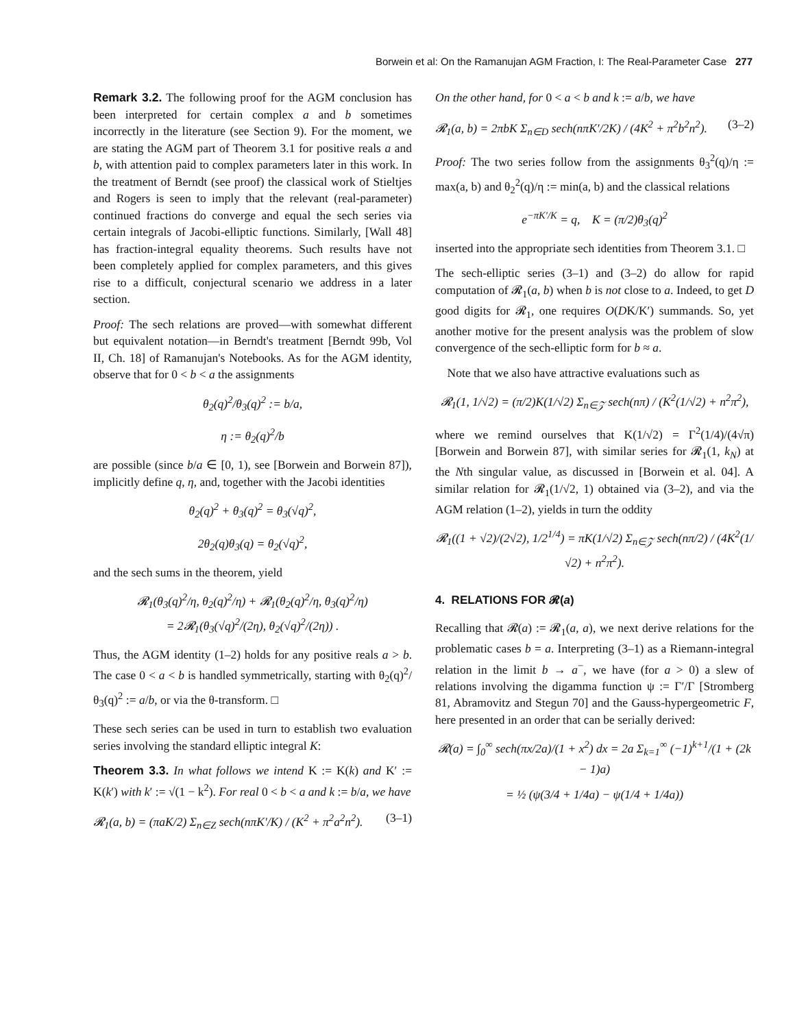Borwein et al: On the Ramanujan AGM Fraction, I: The Real-Parameter Case 277
Remark 3.2. The following proof for the AGM conclusion has been interpreted for certain complex a and b sometimes incorrectly in the literature (see Section 9). For the moment, we are stating the AGM part of Theorem 3.1 for positive reals a and b, with attention paid to complex parameters later in this work. In the treatment of Berndt (see proof) the classical work of Stieltjes and Rogers is seen to imply that the relevant (real-parameter) continued fractions do converge and equal the sech series via certain integrals of Jacobi-elliptic functions. Similarly, [Wall 48] has fraction-integral equality theorems. Such results have not been completely applied for complex parameters, and this gives rise to a difficult, conjectural scenario we address in a later section.
Proof: The sech relations are proved—with somewhat different but equivalent notation—in Berndt's treatment [Berndt 99b, Vol II, Ch. 18] of Ramanujan's Notebooks. As for the AGM identity, observe that for 0 < b < a the assignments
θ<sub>2</sub>(q)<sup>2</sup>/θ<sub>3</sub>(q)<sup>2</sup> := b/a,
η := θ<sub>2</sub>(q)<sup>2</sup>/b
are possible (since b/a ∈ [0, 1), see [Borwein and Borwein 87]), implicitly define q, η, and, together with the Jacobi identities
θ<sub>2</sub>(q)<sup>2</sup> + θ<sub>3</sub>(q)<sup>2</sup> = θ<sub>3</sub>(√q)<sup>2</sup>,
2θ<sub>2</sub>(q)θ<sub>3</sub>(q) = θ<sub>2</sub>(√q)<sup>2</sup>,
and the sech sums in the theorem, yield
𝓡<sub>1</sub>(θ<sub>3</sub>(q)<sup>2</sup>/η, θ<sub>2</sub>(q)<sup>2</sup>/η) + 𝓡<sub>1</sub>(θ<sub>2</sub>(q)<sup>2</sup>/η, θ<sub>3</sub>(q)<sup>2</sup>/η)
= 2𝓡<sub>1</sub>(θ<sub>3</sub>(√q)<sup>2</sup>/(2η), θ<sub>2</sub>(√q)<sup>2</sup>/(2η)) .
Thus, the AGM identity (1–2) holds for any positive reals a > b. The case 0 < a < b is handled symmetrically, starting with θ<sub>2</sub>(q)<sup>2</sup>/θ<sub>3</sub>(q)<sup>2</sup> := a/b, or via the θ-transform. □
These sech series can be used in turn to establish two evaluation series involving the standard elliptic integral K:
Theorem 3.3. In what follows we intend K := K(k) and K′ := K(k′) with k′ := √(1 − k<sup>2</sup>). For real 0 < b < a and k := b/a, we have
𝓡<sub>1</sub>(a, b) = (πaK/2) Σ<sub>n∈Z</sub> sech(nπK′/K) / (K<sup>2</sup> + π<sup>2</sup>a<sup>2</sup>n<sup>2</sup>). (3–1)
On the other hand, for 0 < a < b and k := a/b, we have
𝓡<sub>1</sub>(a, b) = 2πbK Σ<sub>n∈D</sub> sech(nπK′/2K) / (4K<sup>2</sup> + π<sup>2</sup>b<sup>2</sup>n<sup>2</sup>). (3–2)
Proof: The two series follow from the assignments θ<sub>3</sub><sup>2</sup>(q)/η := max(a, b) and θ<sub>2</sub><sup>2</sup>(q)/η := min(a, b) and the classical relations
e<sup>−πK′/K</sup> = q, K = (π/2)θ<sub>3</sub>(q)<sup>2</sup>
inserted into the appropriate sech identities from Theorem 3.1. □
The sech-elliptic series (3–1) and (3–2) do allow for rapid computation of 𝓡<sub>1</sub>(a, b) when b is not close to a. Indeed, to get D good digits for 𝓡<sub>1</sub>, one requires O(DK/K′) summands. So, yet another motive for the present analysis was the problem of slow convergence of the sech-elliptic form for b ≈ a.
Note that we also have attractive evaluations such as
𝓡<sub>1</sub>(1, 1/√2) = (π/2)K(1/√2) Σ<sub>n∈𝒵</sub> sech(nπ) / (K<sup>2</sup>(1/√2) + n<sup>2</sup>π<sup>2</sup>),
where we remind ourselves that K(1/√2) = Γ<sup>2</sup>(1/4)/(4√π) [Borwein and Borwein 87], with similar series for 𝓡<sub>1</sub>(1, k<sub>N</sub>) at the Nth singular value, as discussed in [Borwein et al. 04]. A similar relation for 𝓡<sub>1</sub>(1/√2, 1) obtained via (3–2), and via the AGM relation (1–2), yields in turn the oddity
𝓡<sub>1</sub>((1 + √2)/(2√2), 1/2<sup>1/4</sup>) = πK(1/√2) Σ<sub>n∈𝒵</sub> sech(nπ/2) / (4K<sup>2</sup>(1/√2) + n<sup>2</sup>π<sup>2</sup>).
4. RELATIONS FOR 𝓡(a)
Recalling that 𝓡(a) := 𝓡<sub>1</sub>(a, a), we next derive relations for the problematic cases b = a. Interpreting (3–1) as a Riemann-integral relation in the limit b → a<sup>−</sup>, we have (for a > 0) a slew of relations involving the digamma function ψ := Γ′/Γ [Stromberg 81, Abramovitz and Stegun 70] and the Gauss-hypergeometric F, here presented in an order that can be serially derived:
𝓡(a) = ∫<sub>0</sub><sup>∞</sup> sech(πx/2a)/(1 + x<sup>2</sup>) dx = 2a Σ<sub>k=1</sub><sup>∞</sup> (−1)<sup>k+1</sup>/(1 + (2k − 1)a)
= ½ (ψ(3/4 + 1/4a) − ψ(1/4 + 1/4a))